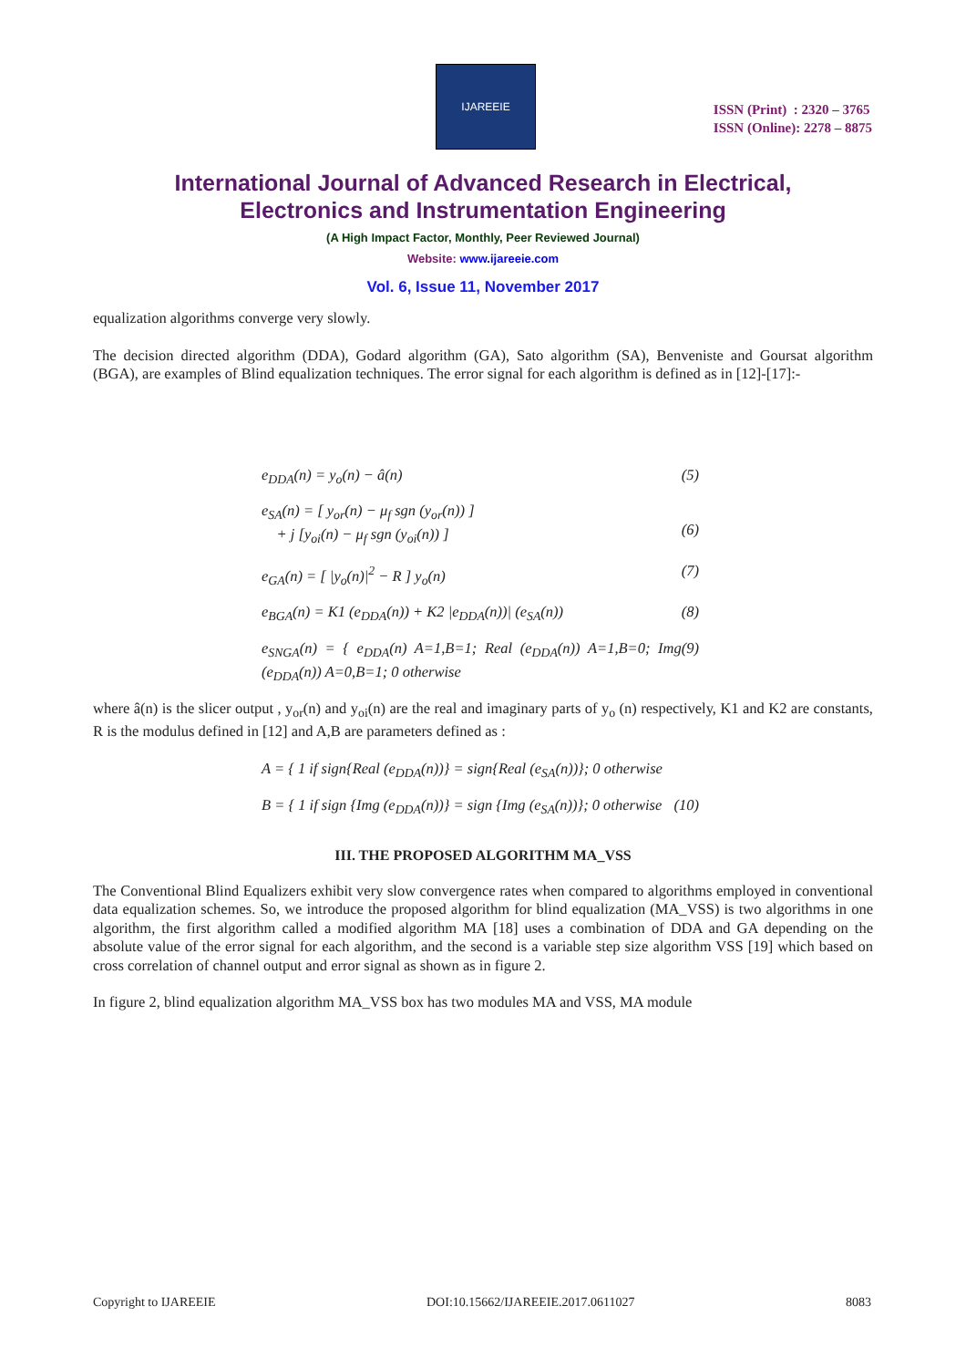IJAREEIE
ISSN (Print) : 2320 – 3765
ISSN (Online): 2278 – 8875
International Journal of Advanced Research in Electrical,
Electronics and Instrumentation Engineering
(A High Impact Factor, Monthly, Peer Reviewed Journal)
Website: www.ijareeie.com
Vol. 6, Issue 11, November 2017
equalization algorithms converge very slowly.
The decision directed algorithm (DDA), Godard algorithm (GA), Sato algorithm (SA), Benveniste and Goursat algorithm (BGA), are examples of Blind equalization techniques. The error signal for each algorithm is defined as in [12]-[17]:-
e<sub>DDA</sub>(n) = y<sub>o</sub>(n) − â(n) (5)
e<sub>SA</sub>(n) = [ y<sub>or</sub>(n) − μ<sub>f</sub> sgn (y<sub>or</sub>(n)) ]
+ j [y<sub>oi</sub>(n) − μ<sub>f</sub> sgn (y<sub>oi</sub>(n)) ]
(6)
e<sub>GA</sub>(n) = [ |y<sub>o</sub>(n)|<sup>2</sup> − R ] y<sub>o</sub>(n) (7)
e<sub>BGA</sub>(n) = K1 (e<sub>DDA</sub>(n)) + K2 |e<sub>DDA</sub>(n))| (e<sub>SA</sub>(n)) (8)
e<sub>SNGA</sub>(n) = { e<sub>DDA</sub>(n) A=1,B=1; Real (e<sub>DDA</sub>(n)) A=1,B=0; Img (e<sub>DDA</sub>(n)) A=0,B=1; 0 otherwise (9)
where â(n) is the slicer output , y<sub>or</sub>(n) and y<sub>oi</sub>(n) are the real and imaginary parts of y<sub>o</sub> (n) respectively, K1 and K2 are constants, R is the modulus defined in [12] and A,B are parameters defined as :
A = { 1 if sign{Real (e<sub>DDA</sub>(n))} = sign{Real (e<sub>SA</sub>(n))}; 0 otherwise
B = { 1 if sign {Img (e<sub>DDA</sub>(n))} = sign {Img (e<sub>SA</sub>(n))}; 0 otherwise (10)
III. THE PROPOSED ALGORITHM MA_VSS
The Conventional Blind Equalizers exhibit very slow convergence rates when compared to algorithms employed in conventional data equalization schemes. So, we introduce the proposed algorithm for blind equalization (MA_VSS) is two algorithms in one algorithm, the first algorithm called a modified algorithm MA [18] uses a combination of DDA and GA depending on the absolute value of the error signal for each algorithm, and the second is a variable step size algorithm VSS [19] which based on cross correlation of channel output and error signal as shown as in figure 2.
In figure 2, blind equalization algorithm MA_VSS box has two modules MA and VSS, MA module
Copyright to IJAREEIE DOI:10.15662/IJAREEIE.2017.0611027 8083